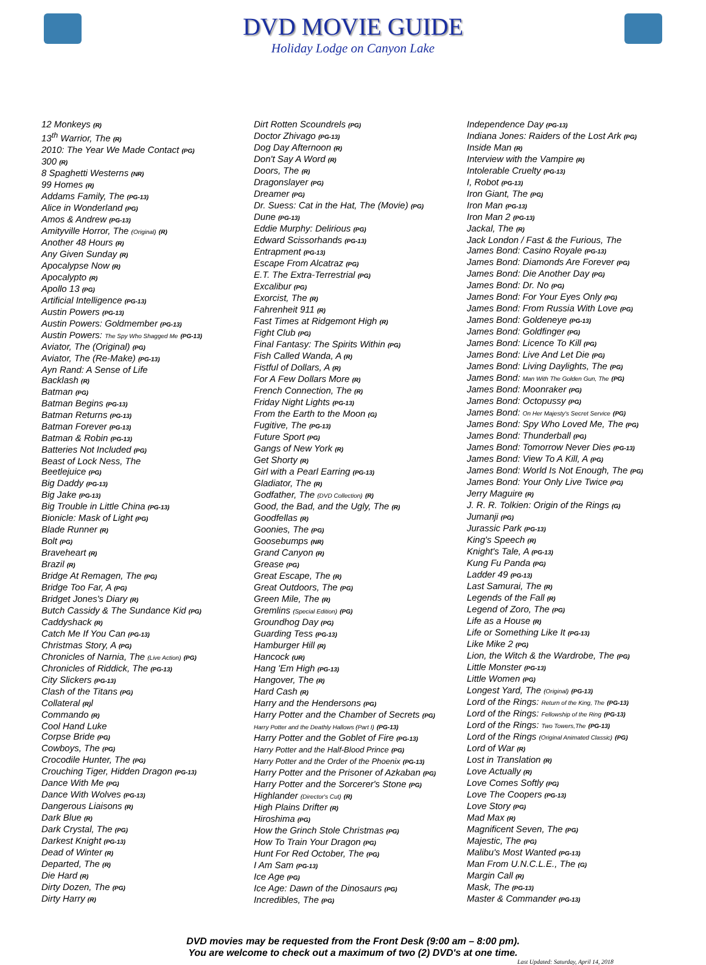DVD MOVIE GUIDE
Holiday Lodge on Canyon Lake
12 Monkeys (R)
13<sup>th</sup> Warrior, The (R)
2010: The Year We Made Contact (PG)
300 (R)
8 Spaghetti Westerns (NR)
99 Homes (R)
Addams Family, The (PG-13)
Alice in Wonderland (PG)
Amos & Andrew (PG-13)
Amityville Horror, The (Original) (R)
Another 48 Hours (R)
Any Given Sunday (R)
Apocalypse Now (R)
Apocalypto (R)
Apollo 13 (PG)
Artificial Intelligence (PG-13)
Austin Powers (PG-13)
Austin Powers: Goldmember (PG-13)
Austin Powers: The Spy Who Shagged Me (PG-13)
Aviator, The (Original) (PG)
Aviator, The (Re-Make) (PG-13)
Ayn Rand: A Sense of Life
Backlash (R)
Batman (PG)
Batman Begins (PG-13)
Batman Returns (PG-13)
Batman Forever (PG-13)
Batman & Robin (PG-13)
Batteries Not Included (PG)
Beast of Lock Ness, The
Beetlejuice (PG)
Big Daddy (PG-13)
Big Jake (PG-13)
Big Trouble in Little China (PG-13)
Bionicle: Mask of Light (PG)
Blade Runner (R)
Bolt (PG)
Braveheart (R)
Brazil (R)
Bridge At Remagen, The (PG)
Bridge Too Far, A (PG)
Bridget Jones's Diary (R)
Butch Cassidy & The Sundance Kid (PG)
Caddyshack (R)
Catch Me If You Can (PG-13)
Christmas Story, A (PG)
Chronicles of Narnia, The (Live Action) (PG)
Chronicles of Riddick, The (PG-13)
City Slickers (PG-13)
Clash of the Titans (PG)
Collateral (R) l
Commando (R)
Cool Hand Luke
Corpse Bride (PG)
Cowboys, The (PG)
Crocodile Hunter, The (PG)
Crouching Tiger, Hidden Dragon (PG-13)
Dance With Me (PG)
Dance With Wolves (PG-13)
Dangerous Liaisons (R)
Dark Blue (R)
Dark Crystal, The (PG)
Darkest Knight (PG-13)
Dead of Winter (R)
Departed, The (R)
Die Hard (R)
Dirty Dozen, The (PG)
Dirty Harry (R)
Dirt Rotten Scoundrels (PG)
Doctor Zhivago (PG-13)
Dog Day Afternoon (R)
Don't Say A Word (R)
Doors, The (R)
Dragonslayer (PG)
Dreamer (PG)
Dr. Suess: Cat in the Hat, The (Movie) (PG)
Dune (PG-13)
Eddie Murphy: Delirious (PG)
Edward Scissorhands (PG-13)
Entrapment (PG-13)
Escape From Alcatraz (PG)
E.T. The Extra-Terrestrial (PG)
Excalibur (PG)
Exorcist, The (R)
Fahrenheit 911 (R)
Fast Times at Ridgemont High (R)
Fight Club (PG)
Final Fantasy: The Spirits Within (PG)
Fish Called Wanda, A (R)
Fistful of Dollars, A (R)
For A Few Dollars More (R)
French Connection, The (R)
Friday Night Lights (PG-13)
From the Earth to the Moon (G)
Fugitive, The (PG-13)
Future Sport (PG)
Gangs of New York (R)
Get Shorty (R)
Girl with a Pearl Earring (PG-13)
Gladiator, The (R)
Godfather, The (DVD Collection) (R)
Good, the Bad, and the Ugly, The (R)
Goodfellas (R)
Goonies, The (PG)
Goosebumps (NR)
Grand Canyon (R)
Grease (PG)
Great Escape, The (R)
Great Outdoors, The (PG)
Green Mile, The (R)
Gremlins (Special Edition) (PG)
Groundhog Day (PG)
Guarding Tess (PG-13)
Hamburger Hill (R)
Hancock (UR)
Hang 'Em High (PG-13)
Hangover, The (R)
Hard Cash (R)
Harry and the Hendersons (PG)
Harry Potter and the Chamber of Secrets (PG)
Harry Potter and the Deathly Hallows (Part I) (PG-13)
Harry Potter and the Goblet of Fire (PG-13)
Harry Potter and the Half-Blood Prince (PG)
Harry Potter and the Order of the Phoenix (PG-13)
Harry Potter and the Prisoner of Azkaban (PG)
Harry Potter and the Sorcerer's Stone (PG)
Highlander (Director's Cut) (R)
High Plains Drifter (R)
Hiroshima (PG)
How the Grinch Stole Christmas (PG)
How To Train Your Dragon (PG)
Hunt For Red October, The (PG)
I Am Sam (PG-13)
Ice Age (PG)
Ice Age: Dawn of the Dinosaurs (PG)
Incredibles, The (PG)
Independence Day (PG-13)
Indiana Jones: Raiders of the Lost Ark (PG)
Inside Man (R)
Interview with the Vampire (R)
Intolerable Cruelty (PG-13)
I, Robot (PG-13)
Iron Giant, The (PG)
Iron Man (PG-13)
Iron Man 2 (PG-13)
Jackal, The (R)
Jack London / Fast & the Furious, The
James Bond: Casino Royale (PG-13)
James Bond: Diamonds Are Forever (PG)
James Bond: Die Another Day (PG)
James Bond: Dr. No (PG)
James Bond: For Your Eyes Only (PG)
James Bond: From Russia With Love (PG)
James Bond: Goldeneye (PG-13)
James Bond: Goldfinger (PG)
James Bond: Licence To Kill (PG)
James Bond: Live And Let Die (PG)
James Bond: Living Daylights, The (PG)
James Bond: Man With The Golden Gun, The (PG)
James Bond: Moonraker (PG)
James Bond: Octopussy (PG)
James Bond: On Her Majesty's Secret Service (PG)
James Bond: Spy Who Loved Me, The (PG)
James Bond: Thunderball (PG)
James Bond: Tomorrow Never Dies (PG-13)
James Bond: View To A Kill, A (PG)
James Bond: World Is Not Enough, The (PG)
James Bond: Your Only Live Twice (PG)
Jerry Maguire (R)
J. R. R. Tolkien: Origin of the Rings (G)
Jumanji (PG)
Jurassic Park (PG-13)
King's Speech (R)
Knight's Tale, A (PG-13)
Kung Fu Panda (PG)
Ladder 49 (PG-13)
Last Samurai, The (R)
Legends of the Fall (R)
Legend of Zoro, The (PG)
Life as a House (R)
Life or Something Like It (PG-13)
Like Mike 2 (PG)
Lion, the Witch & the Wardrobe, The (PG)
Little Monster (PG-13)
Little Women (PG)
Longest Yard, The (Original) (PG-13)
Lord of the Rings: Return of the King, The (PG-13)
Lord of the Rings: Fellowship of the Ring (PG-13)
Lord of the Rings: Two Towers,The (PG-13)
Lord of the Rings (Original Animated Classic) (PG)
Lord of War (R)
Lost in Translation (R)
Love Actually (R)
Love Comes Softly (PG)
Love The Coopers (PG-13)
Love Story (PG)
Mad Max (R)
Magnificent Seven, The (PG)
Majestic, The (PG)
Malibu's Most Wanted (PG-13)
Man From U.N.C.L.E., The (G)
Margin Call (R)
Mask, The (PG-13)
Master & Commander (PG-13)
DVD movies may be requested from the Front Desk (9:00 am – 8:00 pm).
You are welcome to check out a maximum of two (2) DVD's at one time.
Last Updated: Saturday, April 14, 2018